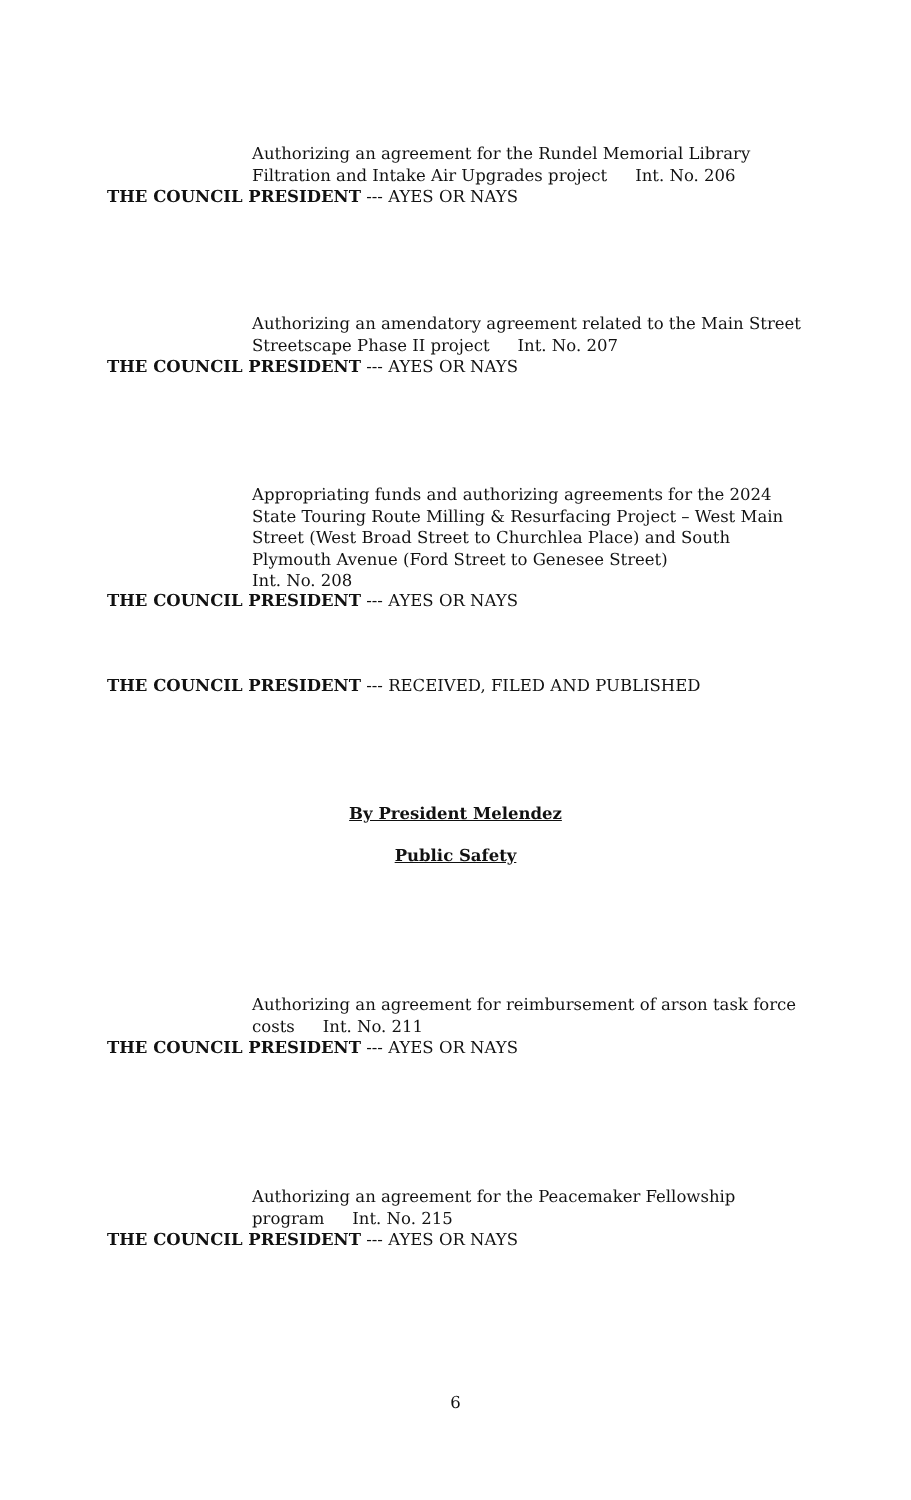Authorizing an agreement for the Rundel Memorial Library Filtration and Intake Air Upgrades project Int. No. 206
THE COUNCIL PRESIDENT --- AYES OR NAYS
Authorizing an amendatory agreement related to the Main Street Streetscape Phase II project Int. No. 207
THE COUNCIL PRESIDENT --- AYES OR NAYS
Appropriating funds and authorizing agreements for the 2024 State Touring Route Milling & Resurfacing Project – West Main Street (West Broad Street to Churchlea Place) and South Plymouth Avenue (Ford Street to Genesee Street)
Int. No. 208
THE COUNCIL PRESIDENT --- AYES OR NAYS
THE COUNCIL PRESIDENT --- RECEIVED, FILED AND PUBLISHED
By President Melendez
Public Safety
Authorizing an agreement for reimbursement of arson task force costs Int. No. 211
THE COUNCIL PRESIDENT --- AYES OR NAYS
Authorizing an agreement for the Peacemaker Fellowship program Int. No. 215
THE COUNCIL PRESIDENT --- AYES OR NAYS
6